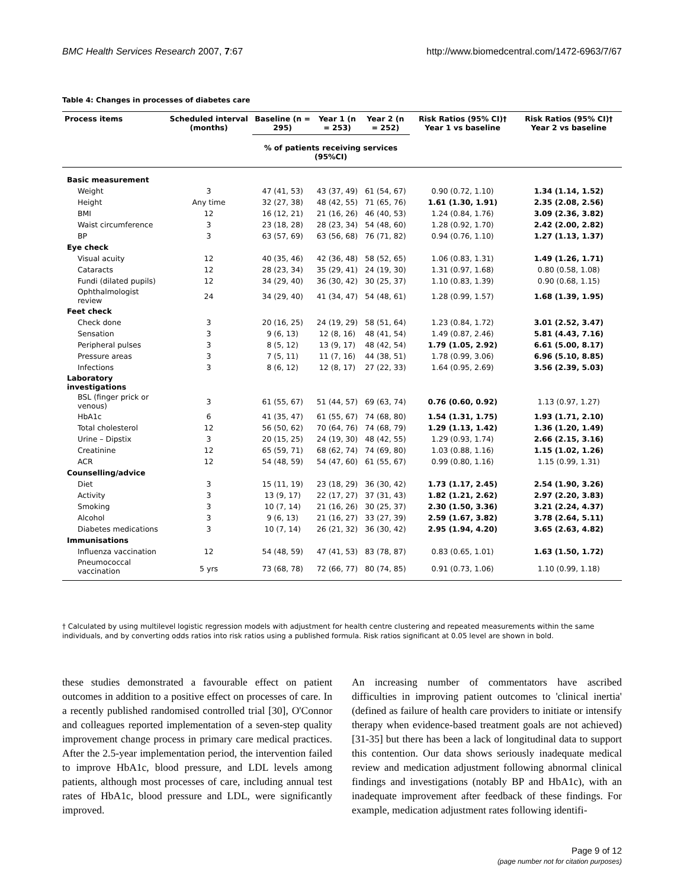BMC Health Services Research 2007, 7:67 http://www.biomedcentral.com/1472-6963/7/67
Table 4: Changes in processes of diabetes care
| Process items | Scheduled interval (months) | Baseline (n = 295) | Year 1 (n = 253) | Year 2 (n = 252) | Risk Ratios (95% CI)† Year 1 vs baseline | Risk Ratios (95% CI)† Year 2 vs baseline |
| --- | --- | --- | --- | --- | --- | --- |
| | | % of patients receiving services (95%CI) | | | | |
| Basic measurement | | | | | | |
| Weight | 3 | 47 (41, 53) | 43 (37, 49) | 61 (54, 67) | 0.90 (0.72, 1.10) | 1.34 (1.14, 1.52) |
| Height | Any time | 32 (27, 38) | 48 (42, 55) | 71 (65, 76) | 1.61 (1.30, 1.91) | 2.35 (2.08, 2.56) |
| BMI | 12 | 16 (12, 21) | 21 (16, 26) | 46 (40, 53) | 1.24 (0.84, 1.76) | 3.09 (2.36, 3.82) |
| Waist circumference | 3 | 23 (18, 28) | 28 (23, 34) | 54 (48, 60) | 1.28 (0.92, 1.70) | 2.42 (2.00, 2.82) |
| BP | 3 | 63 (57, 69) | 63 (56, 68) | 76 (71, 82) | 0.94 (0.76, 1.10) | 1.27 (1.13, 1.37) |
| Eye check | | | | | | |
| Visual acuity | 12 | 40 (35, 46) | 42 (36, 48) | 58 (52, 65) | 1.06 (0.83, 1.31) | 1.49 (1.26, 1.71) |
| Cataracts | 12 | 28 (23, 34) | 35 (29, 41) | 24 (19, 30) | 1.31 (0.97, 1.68) | 0.80 (0.58, 1.08) |
| Fundi (dilated pupils) | 12 | 34 (29, 40) | 36 (30, 42) | 30 (25, 37) | 1.10 (0.83, 1.39) | 0.90 (0.68, 1.15) |
| Ophthalmologist review | 24 | 34 (29, 40) | 41 (34, 47) | 54 (48, 61) | 1.28 (0.99, 1.57) | 1.68 (1.39, 1.95) |
| Feet check | | | | | | |
| Check done | 3 | 20 (16, 25) | 24 (19, 29) | 58 (51, 64) | 1.23 (0.84, 1.72) | 3.01 (2.52, 3.47) |
| Sensation | 3 | 9 (6, 13) | 12 (8, 16) | 48 (41, 54) | 1.49 (0.87, 2.46) | 5.81 (4.43, 7.16) |
| Peripheral pulses | 3 | 8 (5, 12) | 13 (9, 17) | 48 (42, 54) | 1.79 (1.05, 2.92) | 6.61 (5.00, 8.17) |
| Pressure areas | 3 | 7 (5, 11) | 11 (7, 16) | 44 (38, 51) | 1.78 (0.99, 3.06) | 6.96 (5.10, 8.85) |
| Infections | 3 | 8 (6, 12) | 12 (8, 17) | 27 (22, 33) | 1.64 (0.95, 2.69) | 3.56 (2.39, 5.03) |
| Laboratory investigations | | | | | | |
| BSL (finger prick or venous) | 3 | 61 (55, 67) | 51 (44, 57) | 69 (63, 74) | 0.76 (0.60, 0.92) | 1.13 (0.97, 1.27) |
| HbA1c | 6 | 41 (35, 47) | 61 (55, 67) | 74 (68, 80) | 1.54 (1.31, 1.75) | 1.93 (1.71, 2.10) |
| Total cholesterol | 12 | 56 (50, 62) | 70 (64, 76) | 74 (68, 79) | 1.29 (1.13, 1.42) | 1.36 (1.20, 1.49) |
| Urine – Dipstix | 3 | 20 (15, 25) | 24 (19, 30) | 48 (42, 55) | 1.29 (0.93, 1.74) | 2.66 (2.15, 3.16) |
| Creatinine | 12 | 65 (59, 71) | 68 (62, 74) | 74 (69, 80) | 1.03 (0.88, 1.16) | 1.15 (1.02, 1.26) |
| ACR | 12 | 54 (48, 59) | 54 (47, 60) | 61 (55, 67) | 0.99 (0.80, 1.16) | 1.15 (0.99, 1.31) |
| Counselling/advice | | | | | | |
| Diet | 3 | 15 (11, 19) | 23 (18, 29) | 36 (30, 42) | 1.73 (1.17, 2.45) | 2.54 (1.90, 3.26) |
| Activity | 3 | 13 (9, 17) | 22 (17, 27) | 37 (31, 43) | 1.82 (1.21, 2.62) | 2.97 (2.20, 3.83) |
| Smoking | 3 | 10 (7, 14) | 21 (16, 26) | 30 (25, 37) | 2.30 (1.50, 3.36) | 3.21 (2.24, 4.37) |
| Alcohol | 3 | 9 (6, 13) | 21 (16, 27) | 33 (27, 39) | 2.59 (1.67, 3.82) | 3.78 (2.64, 5.11) |
| Diabetes medications | 3 | 10 (7, 14) | 26 (21, 32) | 36 (30, 42) | 2.95 (1.94, 4.20) | 3.65 (2.63, 4.82) |
| Immunisations | | | | | | |
| Influenza vaccination | 12 | 54 (48, 59) | 47 (41, 53) | 83 (78, 87) | 0.83 (0.65, 1.01) | 1.63 (1.50, 1.72) |
| Pneumococcal vaccination | 5 yrs | 73 (68, 78) | 72 (66, 77) | 80 (74, 85) | 0.91 (0.73, 1.06) | 1.10 (0.99, 1.18) |
† Calculated by using multilevel logistic regression models with adjustment for health centre clustering and repeated measurements within the same individuals, and by converting odds ratios into risk ratios using a published formula. Risk ratios significant at 0.05 level are shown in bold.
these studies demonstrated a favourable effect on patient outcomes in addition to a positive effect on processes of care. In a recently published randomised controlled trial [30], O'Connor and colleagues reported implementation of a seven-step quality improvement change process in primary care medical practices. After the 2.5-year implementation period, the intervention failed to improve HbA1c, blood pressure, and LDL levels among patients, although most processes of care, including annual test rates of HbA1c, blood pressure and LDL, were significantly improved.
An increasing number of commentators have ascribed difficulties in improving patient outcomes to 'clinical inertia' (defined as failure of health care providers to initiate or intensify therapy when evidence-based treatment goals are not achieved) [31-35] but there has been a lack of longitudinal data to support this contention. Our data shows seriously inadequate medical review and medication adjustment following abnormal clinical findings and investigations (notably BP and HbA1c), with an inadequate improvement after feedback of these findings. For example, medication adjustment rates following identifi-
Page 9 of 12
(page number not for citation purposes)